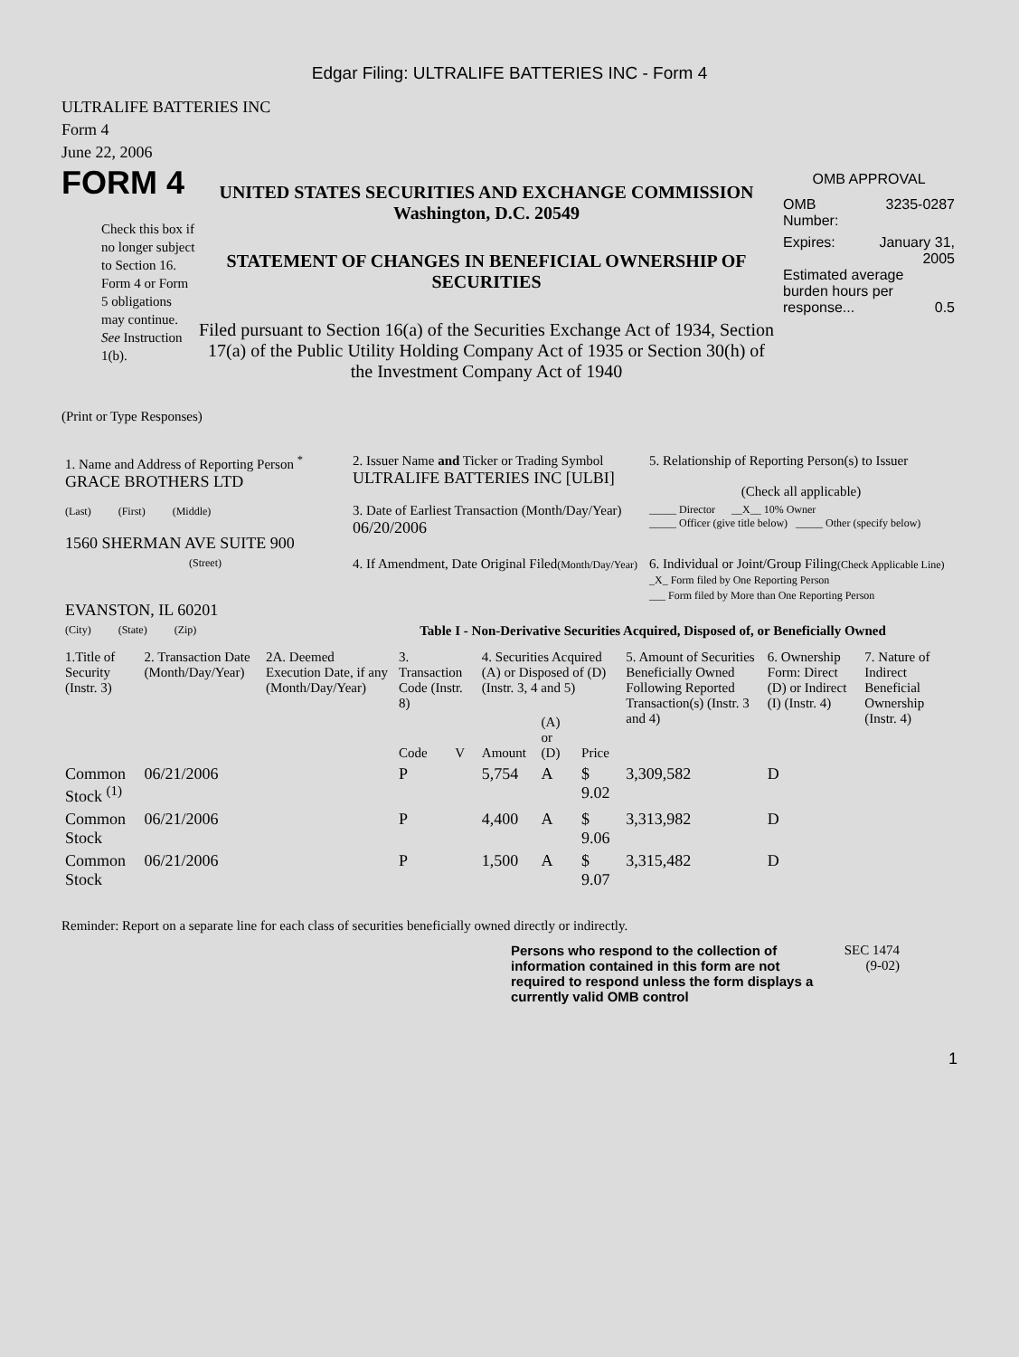Edgar Filing: ULTRALIFE BATTERIES INC - Form 4
ULTRALIFE BATTERIES INC
Form 4
June 22, 2006
FORM 4
Check this box if no longer subject to Section 16. Form 4 or Form 5 obligations may continue. See Instruction 1(b).
UNITED STATES SECURITIES AND EXCHANGE COMMISSION
Washington, D.C. 20549
STATEMENT OF CHANGES IN BENEFICIAL OWNERSHIP OF SECURITIES
Filed pursuant to Section 16(a) of the Securities Exchange Act of 1934, Section 17(a) of the Public Utility Holding Company Act of 1935 or Section 30(h) of the Investment Company Act of 1940
OMB APPROVAL
OMB
Number: 3235-0287
Expires: January 31,
2005
Estimated average burden hours per response... 0.5
(Print or Type Responses)
| 1. Name and Address of Reporting Person <sup>*</sup> GRACE BROTHERS LTD | 2. Issuer Name and Ticker or Trading Symbol ULTRALIFE BATTERIES INC [ULBI] | 5. Relationship of Reporting Person(s) to Issuer (Check all applicable) |
| (Last) (First) (Middle) 1560 SHERMAN AVE SUITE 900 | 3. Date of Earliest Transaction (Month/Day/Year) 06/20/2006 | _____ Director __X__ 10% Owner _____ Officer (give title below) _____ Other (specify below) |
| (Street) EVANSTON, IL 60201 | 4. If Amendment, Date Original Filed (Month/Day/Year) | 6. Individual or Joint/Group Filing (Check Applicable Line) _X_ Form filed by One Reporting Person ___ Form filed by More than One Reporting Person |
| (City) (State) (Zip) | Table I - Non-Derivative Securities Acquired, Disposed of, or Beneficially Owned | |
| 1.Title of Security (Instr. 3) | 2. Transaction Date (Month/Day/Year) | 2A. Deemed Execution Date, if any (Month/Day/Year) | 3. Transaction Code (Instr. 8) | | 4. Securities Acquired (A) or Disposed of (D) (Instr. 3, 4 and 5) | | | 5. Amount of Securities Beneficially Owned Following Reported Transaction(s) (Instr. 3 and 4) | 6. Ownership Form: Direct (D) or Indirect (I) (Instr. 4) | 7. Nature of Indirect Beneficial Ownership (Instr. 4) |
| --- | --- | --- | --- | --- | --- | --- | --- | --- | --- | --- |
| | | | Code | V | Amount | (A) or (D) | Price | | | |
| Common Stock <sup>(1)</sup> | 06/21/2006 | | P | | 5,754 | A | $ 9.02 | 3,309,582 | D | |
| Common Stock | 06/21/2006 | | P | | 4,400 | A | $ 9.06 | 3,313,982 | D | |
| Common Stock | 06/21/2006 | | P | | 1,500 | A | $ 9.07 | 3,315,482 | D | |
Reminder: Report on a separate line for each class of securities beneficially owned directly or indirectly.
Persons who respond to the collection of information contained in this form are not required to respond unless the form displays a currently valid OMB control
SEC 1474
(9-02)
1